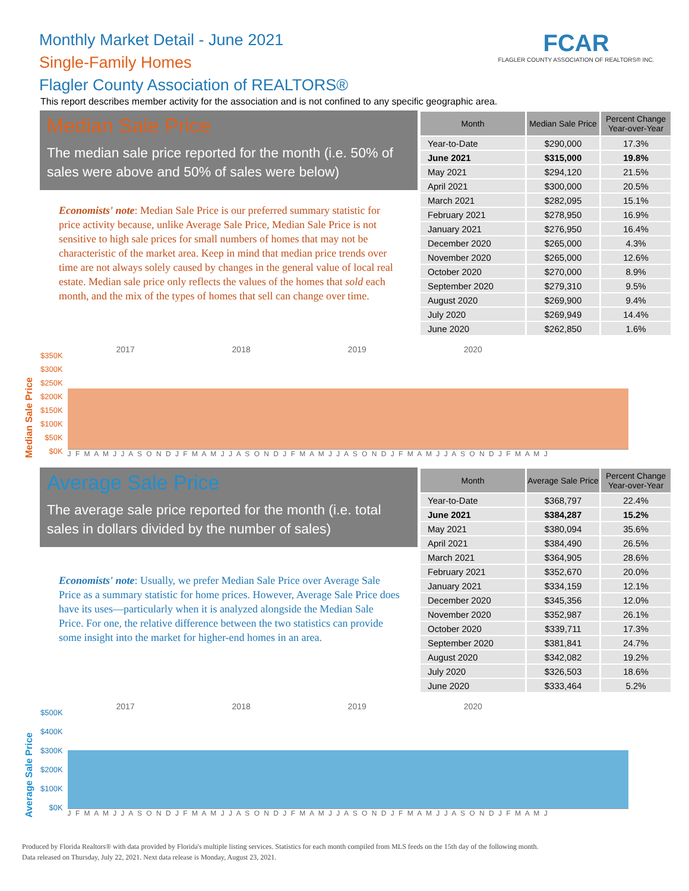Monthly Market Detail - June 2021
Single-Family Homes
Flagler County Association of REALTORS®
FCAR
FLAGLER COUNTY ASSOCIATION OF REALTORS® INC.
This report describes member activity for the association and is not confined to any specific geographic area.
Median Sale Price
The median sale price reported for the month (i.e. 50% of sales were above and 50% of sales were below)
Economists' note: Median Sale Price is our preferred summary statistic for price activity because, unlike Average Sale Price, Median Sale Price is not sensitive to high sale prices for small numbers of homes that may not be characteristic of the market area. Keep in mind that median price trends over time are not always solely caused by changes in the general value of local real estate. Median sale price only reflects the values of the homes that sold each month, and the mix of the types of homes that sell can change over time.
| Month | Median Sale Price | Percent Change Year-over-Year |
| --- | --- | --- |
| Year-to-Date | $290,000 | 17.3% |
| June 2021 | $315,000 | 19.8% |
| May 2021 | $294,120 | 21.5% |
| April 2021 | $300,000 | 20.5% |
| March 2021 | $282,095 | 15.1% |
| February 2021 | $278,950 | 16.9% |
| January 2021 | $276,950 | 16.4% |
| December 2020 | $265,000 | 4.3% |
| November 2020 | $265,000 | 12.6% |
| October 2020 | $270,000 | 8.9% |
| September 2020 | $279,310 | 9.5% |
| August 2020 | $269,900 | 9.4% |
| July 2020 | $269,949 | 14.4% |
| June 2020 | $262,850 | 1.6% |
Median Sale Price
$350K
$300K
$250K
$200K
$150K
$100K
$50K
$0K
2017 2018 2019 2020
J F M A M J J A S O N D J F M A M J J A S O N D J F M A M J J A S O N D J F M A M J J A S O N D J F M A M J
Average Sale Price
The average sale price reported for the month (i.e. total sales in dollars divided by the number of sales)
Economists' note: Usually, we prefer Median Sale Price over Average Sale Price as a summary statistic for home prices. However, Average Sale Price does have its uses—particularly when it is analyzed alongside the Median Sale Price. For one, the relative difference between the two statistics can provide some insight into the market for higher-end homes in an area.
| Month | Average Sale Price | Percent Change Year-over-Year |
| --- | --- | --- |
| Year-to-Date | $368,797 | 22.4% |
| June 2021 | $384,287 | 15.2% |
| May 2021 | $380,094 | 35.6% |
| April 2021 | $384,490 | 26.5% |
| March 2021 | $364,905 | 28.6% |
| February 2021 | $352,670 | 20.0% |
| January 2021 | $334,159 | 12.1% |
| December 2020 | $345,356 | 12.0% |
| November 2020 | $352,987 | 26.1% |
| October 2020 | $339,711 | 17.3% |
| September 2020 | $381,841 | 24.7% |
| August 2020 | $342,082 | 19.2% |
| July 2020 | $326,503 | 18.6% |
| June 2020 | $333,464 | 5.2% |
Average Sale Price
$500K
$400K
$300K
$200K
$100K
$0K
2017 2018 2019 2020
J F M A M J J A S O N D J F M A M J J A S O N D J F M A M J J A S O N D J F M A M J J A S O N D J F M A M J
Produced by Florida Realtors® with data provided by Florida's multiple listing services. Statistics for each month compiled from MLS feeds on the 15th day of the following month.
Data released on Thursday, July 22, 2021. Next data release is Monday, August 23, 2021.